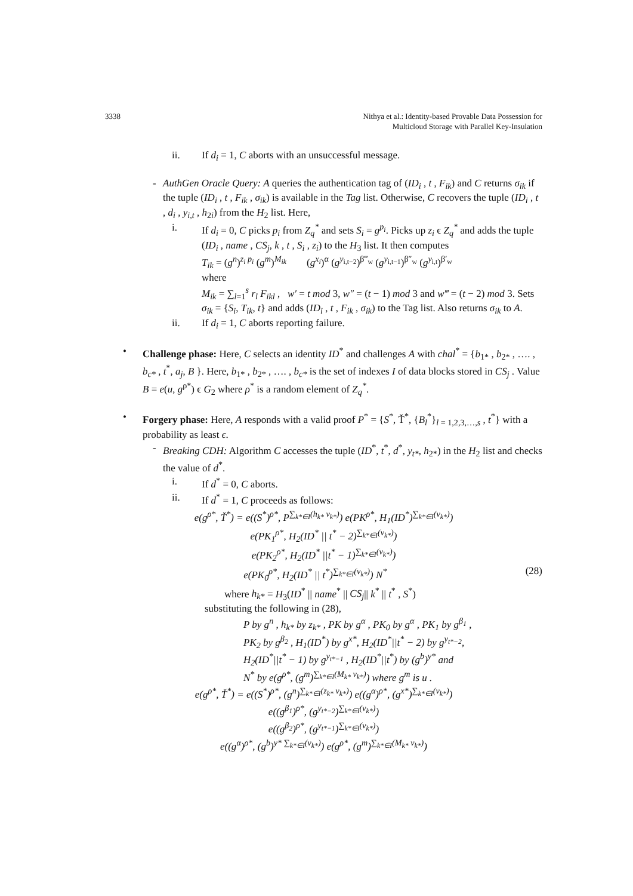3338 Nithya et al.: Identity-based Provable Data Possession for
Multicloud Storage with Parallel Key-Insulation
ii. If d<sub>i</sub> = 1, C aborts with an unsuccessful message.
- AuthGen Oracle Query: A queries the authentication tag of (ID<sub>i</sub> , t , F<sub>ik</sub>) and C returns σ<sub>ik</sub> if the tuple (ID<sub>i</sub> , t , F<sub>ik</sub> , σ<sub>ik</sub>) is available in the Tag list. Otherwise, C recovers the tuple (ID<sub>i</sub> , t , d<sub>i</sub> , y<sub>i,t</sub> , h<sub>2i</sub>) from the H<sub>2</sub> list. Here,
i. If d<sub>i</sub> = 0, C picks p<sub>i</sub> from Z<sub>q</sub><sup>*</sup> and sets S<sub>i</sub> = g<sup>p<sub>i</sub></sup>. Picks up z<sub>i</sub> ϵ Z<sub>q</sub><sup>*</sup> and adds the tuple (ID<sub>i</sub> , name , CS<sub>j</sub>, k , t , S<sub>i</sub> , z<sub>i</sub>) to the H<sub>3</sub> list. It then computes
T<sub>ik</sub> = (g<sup>n</sup>)<sup>z<sub>i</sub> p<sub>i</sub></sup> (g<sup>m</sup>)<sup>M<sub>ik</sub></sup> (g<sup>x<sub>i</sub></sup>)<sup>α</sup> (g<sup>y<sub>i,t−2</sub></sup>)<sup>β‴<sub>w</sub></sup> (g<sup>y<sub>i,t−1</sub></sup>)<sup>β″<sub>w</sub></sup> (g<sup>y<sub>i,t</sub></sup>)<sup>β′<sub>w</sub></sup>
where
M<sub>ik</sub> = ∑<sub>l=1</sub><sup>s</sup> r<sub>l</sub> F<sub>ikl</sub> , w′ = t mod 3, w″ = (t − 1) mod 3 and w‴ = (t − 2) mod 3. Sets σ<sub>ik</sub> = {S<sub>i</sub>, T<sub>ik</sub>, t} and adds (ID<sub>i</sub> , t , F<sub>ik</sub> , σ<sub>ik</sub>) to the Tag list. Also returns σ<sub>ik</sub> to A.
ii. If d<sub>i</sub> = 1, C aborts reporting failure.
• Challenge phase: Here, C selects an identity ID<sup>*</sup> and challenges A with chal<sup>*</sup> = {b<sub>1*</sub> , b<sub>2*</sub> , …. , b<sub>c*</sub> , t<sup>*</sup>, a<sub>j</sub>, B }. Here, b<sub>1*</sub> , b<sub>2*</sub> , …. , b<sub>c*</sub> is the set of indexes I of data blocks stored in CS<sub>j</sub> . Value B = e(u, g<sup>ρ*</sup>) ϵ G<sub>2</sub> where ρ<sup>*</sup> is a random element of Z<sub>q</sub><sup>*</sup>.
• Forgery phase: Here, A responds with a valid proof P<sup>*</sup> = {S<sup>*</sup>, Ť<sup>*</sup>, {B<sub>l</sub><sup>*</sup>}<sub>l = 1,2,3,…,s</sub> , t<sup>*</sup>} with a probability as least ϵ.
- Breaking CDH: Algorithm C accesses the tuple (ID<sup>*</sup>, t<sup>*</sup>, d<sup>*</sup>, y<sub>t*</sub>, h<sub>2*</sub>) in the H<sub>2</sub> list and checks the value of d<sup>*</sup>.
i. If d<sup>*</sup> = 0, C aborts.
ii. If d<sup>*</sup> = 1, C proceeds as follows:
e(g<sup>ρ*</sup>, Ť<sup>*</sup>) = e((S<sup>*</sup>)<sup>ρ*</sup>, P<sup>∑<sub>k*∈I</sub>(h<sub>k*</sub> v<sub>k*</sub>)</sup>) e(PK<sup>ρ*</sup>, H<sub>1</sub>(ID<sup>*</sup>)<sup>∑<sub>k*∈I</sub>(v<sub>k*</sub>)</sup>)
e(PK<sub>1</sub><sup>ρ*</sup>, H<sub>2</sub>(ID<sup>*</sup> || t<sup>*</sup> − 2)<sup>∑<sub>k*∈I</sub>(v<sub>k*</sub>)</sup>)
e(PK<sub>2</sub><sup>ρ*</sup>, H<sub>2</sub>(ID<sup>*</sup> ||t<sup>*</sup> − 1)<sup>∑<sub>k*∈I</sub>(v<sub>k*</sub>)</sup>)
e(PK<sub>0</sub><sup>ρ*</sup>, H<sub>2</sub>(ID<sup>*</sup> || t<sup>*</sup>)<sup>∑<sub>k*∈I</sub>(v<sub>k*</sub>)</sup>) N<sup>*</sup>
(28)
where h<sub>k*</sub> = H<sub>3</sub>(ID<sup>*</sup> || name<sup>*</sup> || CS<sub>j</sub>|| k<sup>*</sup> || t<sup>*</sup> , S<sup>*</sup>)
substituting the following in (28),
P by g<sup>n</sup> , h<sub>k*</sub> by z<sub>k*</sub> , PK by g<sup>α</sup> , PK<sub>0</sub> by g<sup>α</sup> , PK<sub>1</sub> by g<sup>β<sub>1</sub></sup> ,
PK<sub>2</sub> by g<sup>β<sub>2</sub></sup> , H<sub>1</sub>(ID<sup>*</sup>) by g<sup>x*</sup>, H<sub>2</sub>(ID<sup>*</sup>||t<sup>*</sup> − 2) by g<sup>y<sub>t*−2</sub></sup>,
H<sub>2</sub>(ID<sup>*</sup>||t<sup>*</sup> − 1) by g<sup>y<sub>t*−1</sub></sup> , H<sub>2</sub>(ID<sup>*</sup>||t<sup>*</sup>) by (g<sup>b</sup>)<sup>y*</sup> and
N<sup>*</sup> by e(g<sup>ρ*</sup>, (g<sup>m</sup>)<sup>∑<sub>k*∈I</sub>(M<sub>k*</sub> v<sub>k*</sub>)</sup>) where g<sup>m</sup> is u .
e(g<sup>ρ*</sup>, Ť<sup>*</sup>) = e((S<sup>*</sup>)<sup>ρ*</sup>, (g<sup>n</sup>)<sup>∑<sub>k*∈I</sub>(z<sub>k*</sub> v<sub>k*</sub>)</sup>) e((g<sup>α</sup>)<sup>ρ*</sup>, (g<sup>x*</sup>)<sup>∑<sub>k*∈I</sub>(v<sub>k*</sub>)</sup>)
e((g<sup>β<sub>1</sub></sup>)<sup>ρ*</sup>, (g<sup>y<sub>t*−2</sub></sup>)<sup>∑<sub>k*∈I</sub>(v<sub>k*</sub>)</sup>)
e((g<sup>β<sub>2</sub></sup>)<sup>ρ*</sup>, (g<sup>y<sub>t*−1</sub></sup>)<sup>∑<sub>k*∈I</sub>(v<sub>k*</sub>)</sup>)
e((g<sup>α</sup>)<sup>ρ*</sup>, (g<sup>b</sup>)<sup>y* ∑<sub>k*∈I</sub>(v<sub>k*</sub>)</sup>) e(g<sup>ρ*</sup>, (g<sup>m</sup>)<sup>∑<sub>k*∈I</sub>(M<sub>k*</sub> v<sub>k*</sub>)</sup>)